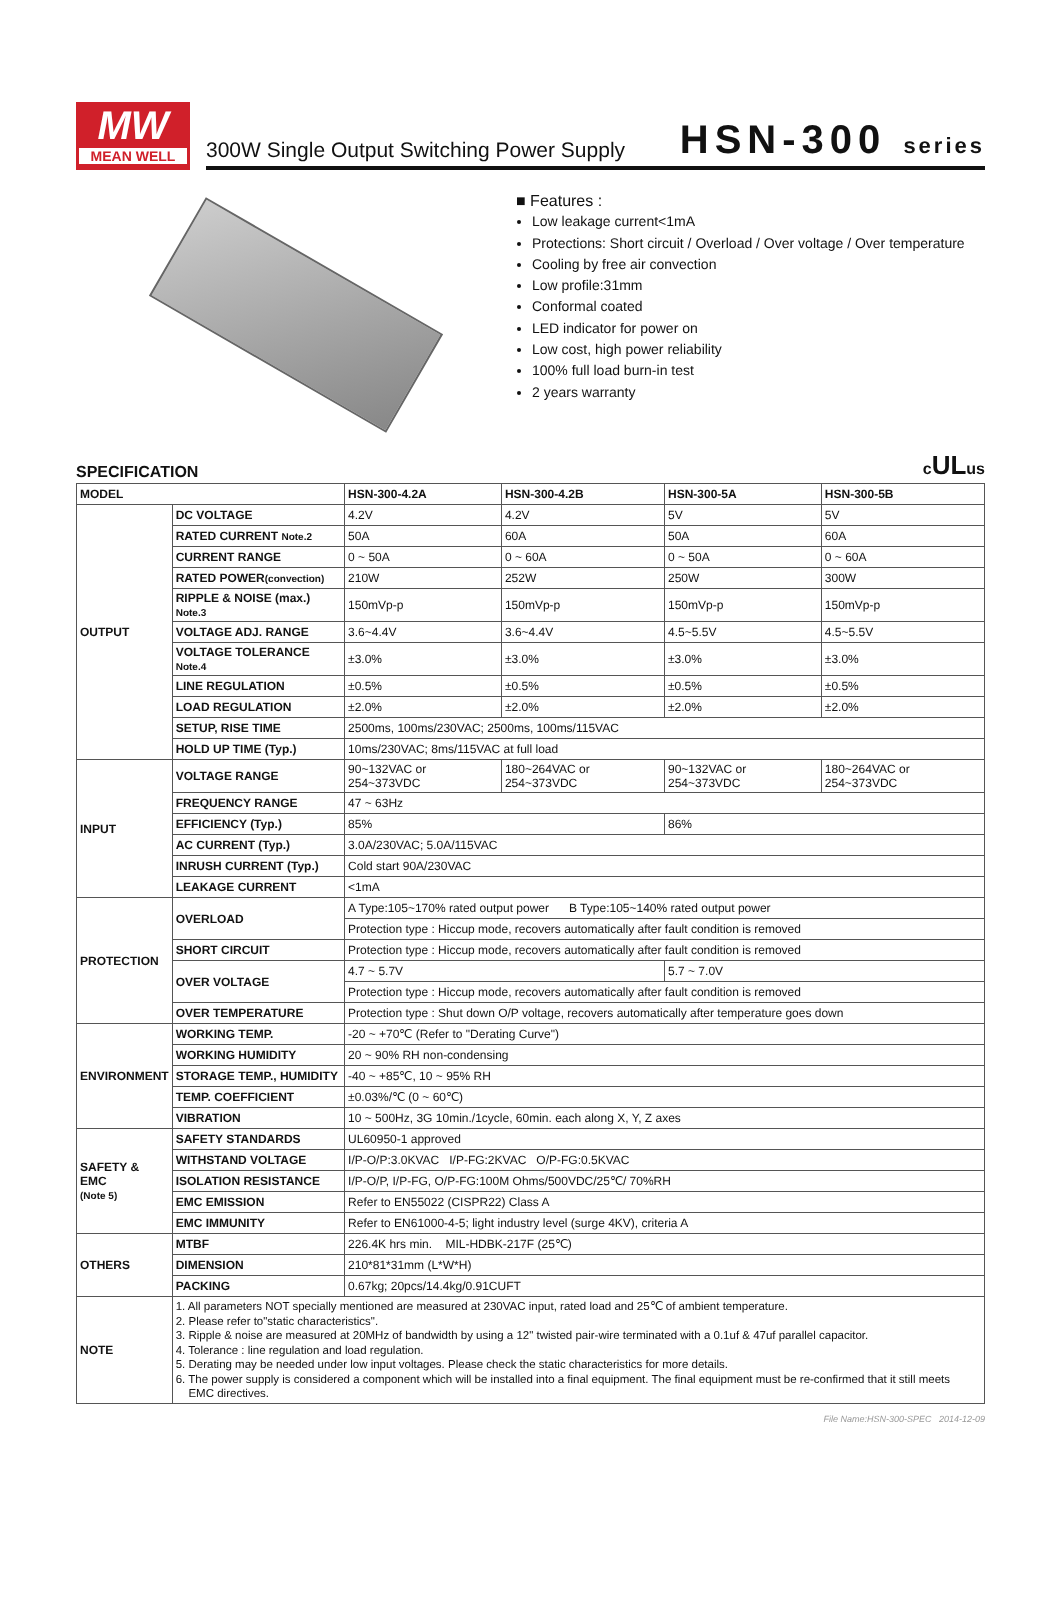MW
MEAN WELL
300W Single Output Switching Power Supply HSN-300 series
■ Features :
Low leakage current<1mA
Protections: Short circuit / Overload / Over voltage / Over temperature
Cooling by free air convection
Low profile:31mm
Conformal coated
LED indicator for power on
Low cost, high power reliability
100% full load burn-in test
2 years warranty
SPECIFICATION cULus
| MODEL | | HSN-300-4.2A | HSN-300-4.2B | HSN-300-5A | HSN-300-5B |
| --- | --- | --- | --- | --- | --- |
| OUTPUT | DC VOLTAGE | 4.2V | 4.2V | 5V | 5V |
| | RATED CURRENT Note.2 | 50A | 60A | 50A | 60A |
| | CURRENT RANGE | 0 ~ 50A | 0 ~ 60A | 0 ~ 50A | 0 ~ 60A |
| | RATED POWER (convection) | 210W | 252W | 250W | 300W |
| | RIPPLE & NOISE (max.) Note.3 | 150mVp-p | 150mVp-p | 150mVp-p | 150mVp-p |
| | VOLTAGE ADJ. RANGE | 3.6~4.4V | 3.6~4.4V | 4.5~5.5V | 4.5~5.5V |
| | VOLTAGE TOLERANCE Note.4 | ±3.0% | ±3.0% | ±3.0% | ±3.0% |
| | LINE REGULATION | ±0.5% | ±0.5% | ±0.5% | ±0.5% |
| | LOAD REGULATION | ±2.0% | ±2.0% | ±2.0% | ±2.0% |
| | SETUP, RISE TIME | 2500ms, 100ms/230VAC; 2500ms, 100ms/115VAC | | | |
| | HOLD UP TIME (Typ.) | 10ms/230VAC; 8ms/115VAC at full load | | | |
| INPUT | VOLTAGE RANGE | 90~132VAC or 254~373VDC | 180~264VAC or 254~373VDC | 90~132VAC or 254~373VDC | 180~264VAC or 254~373VDC |
| | FREQUENCY RANGE | 47 ~ 63Hz | | | |
| | EFFICIENCY (Typ.) | 85% | | 86% | |
| | AC CURRENT (Typ.) | 3.0A/230VAC; 5.0A/115VAC | | | |
| | INRUSH CURRENT (Typ.) | Cold start 90A/230VAC | | | |
| | LEAKAGE CURRENT | <1mA | | | |
| PROTECTION | OVERLOAD | A Type:105~170% rated output power B Type:105~140% rated output power | | | |
| | | Protection type : Hiccup mode, recovers automatically after fault condition is removed | | | |
| | SHORT CIRCUIT | Protection type : Hiccup mode, recovers automatically after fault condition is removed | | | |
| | OVER VOLTAGE | 4.7 ~ 5.7V | | 5.7 ~ 7.0V | |
| | | Protection type : Hiccup mode, recovers automatically after fault condition is removed | | | |
| | OVER TEMPERATURE | Protection type : Shut down O/P voltage, recovers automatically after temperature goes down | | | |
| ENVIRONMENT | WORKING TEMP. | -20 ~ +70℃ (Refer to "Derating Curve") | | | |
| | WORKING HUMIDITY | 20 ~ 90% RH non-condensing | | | |
| | STORAGE TEMP., HUMIDITY | -40 ~ +85℃, 10 ~ 95% RH | | | |
| | TEMP. COEFFICIENT | ±0.03%/℃ (0 ~ 60℃) | | | |
| | VIBRATION | 10 ~ 500Hz, 3G 10min./1cycle, 60min. each along X, Y, Z axes | | | |
| SAFETY & EMC (Note 5) | SAFETY STANDARDS | UL60950-1 approved | | | |
| | WITHSTAND VOLTAGE | I/P-O/P:3.0KVAC I/P-FG:2KVAC O/P-FG:0.5KVAC | | | |
| | ISOLATION RESISTANCE | I/P-O/P, I/P-FG, O/P-FG:100M Ohms/500VDC/25℃/ 70%RH | | | |
| | EMC EMISSION | Refer to EN55022 (CISPR22) Class A | | | |
| | EMC IMMUNITY | Refer to EN61000-4-5; light industry level (surge 4KV), criteria A | | | |
| OTHERS | MTBF | 226.4K hrs min. MIL-HDBK-217F (25℃) | | | |
| | DIMENSION | 210*81*31mm (L*W*H) | | | |
| | PACKING | 0.67kg; 20pcs/14.4kg/0.91CUFT | | | |
| NOTE | 1. All parameters NOT specially mentioned are measured at 230VAC input, rated load and 25℃ of ambient temperature. 2. Please refer to"static characteristics". 3. Ripple & noise are measured at 20MHz of bandwidth by using a 12" twisted pair-wire terminated with a 0.1uf & 47uf parallel capacitor. 4. Tolerance : line regulation and load regulation. 5. Derating may be needed under low input voltages. Please check the static characteristics for more details. 6. The power supply is considered a component which will be installed into a final equipment. The final equipment must be re-confirmed that it still meets EMC directives. | | | | |
File Name:HSN-300-SPEC 2014-12-09